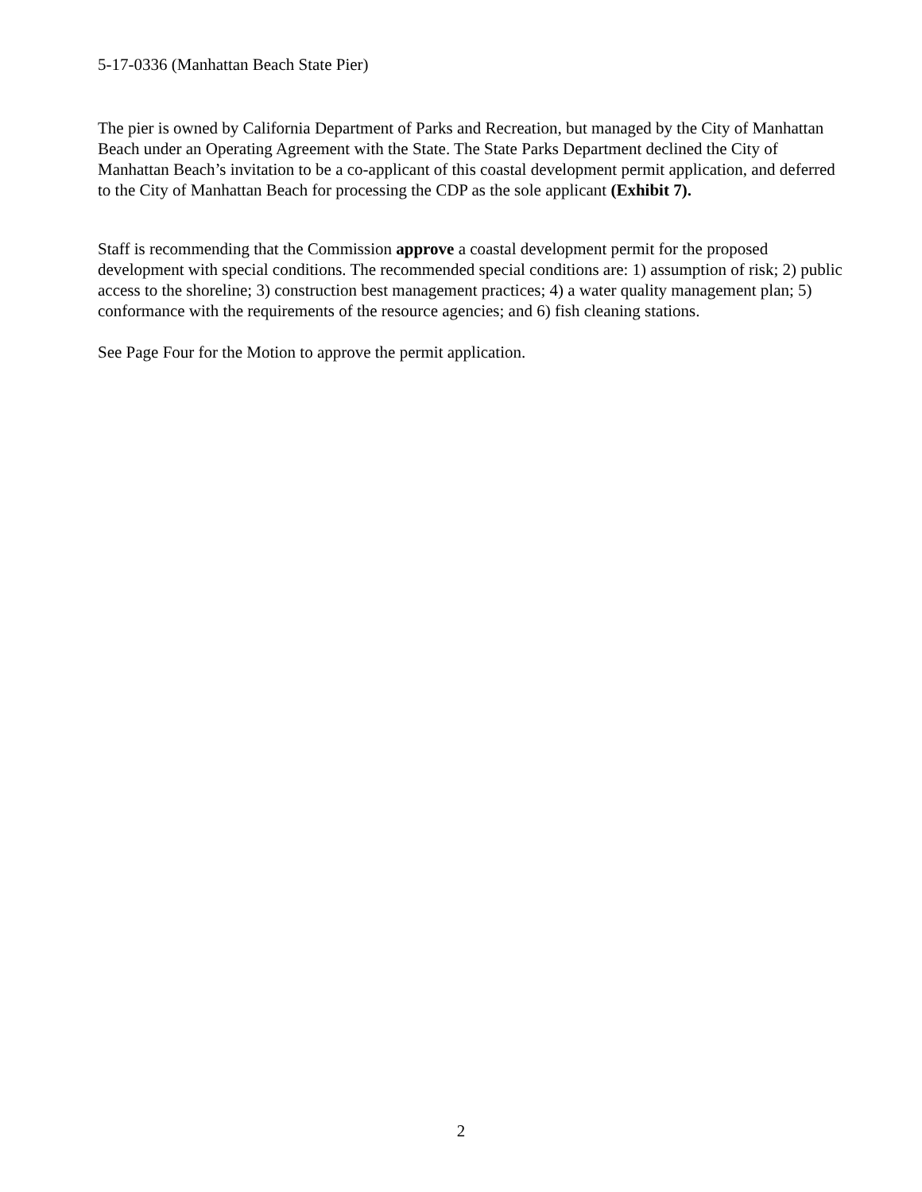5-17-0336 (Manhattan Beach State Pier)
The pier is owned by California Department of Parks and Recreation, but managed by the City of Manhattan Beach under an Operating Agreement with the State. The State Parks Department declined the City of Manhattan Beach’s invitation to be a co-applicant of this coastal development permit application, and deferred to the City of Manhattan Beach for processing the CDP as the sole applicant (Exhibit 7).
Staff is recommending that the Commission approve a coastal development permit for the proposed development with special conditions. The recommended special conditions are: 1) assumption of risk; 2) public access to the shoreline; 3) construction best management practices; 4) a water quality management plan; 5) conformance with the requirements of the resource agencies; and 6) fish cleaning stations.
See Page Four for the Motion to approve the permit application.
2